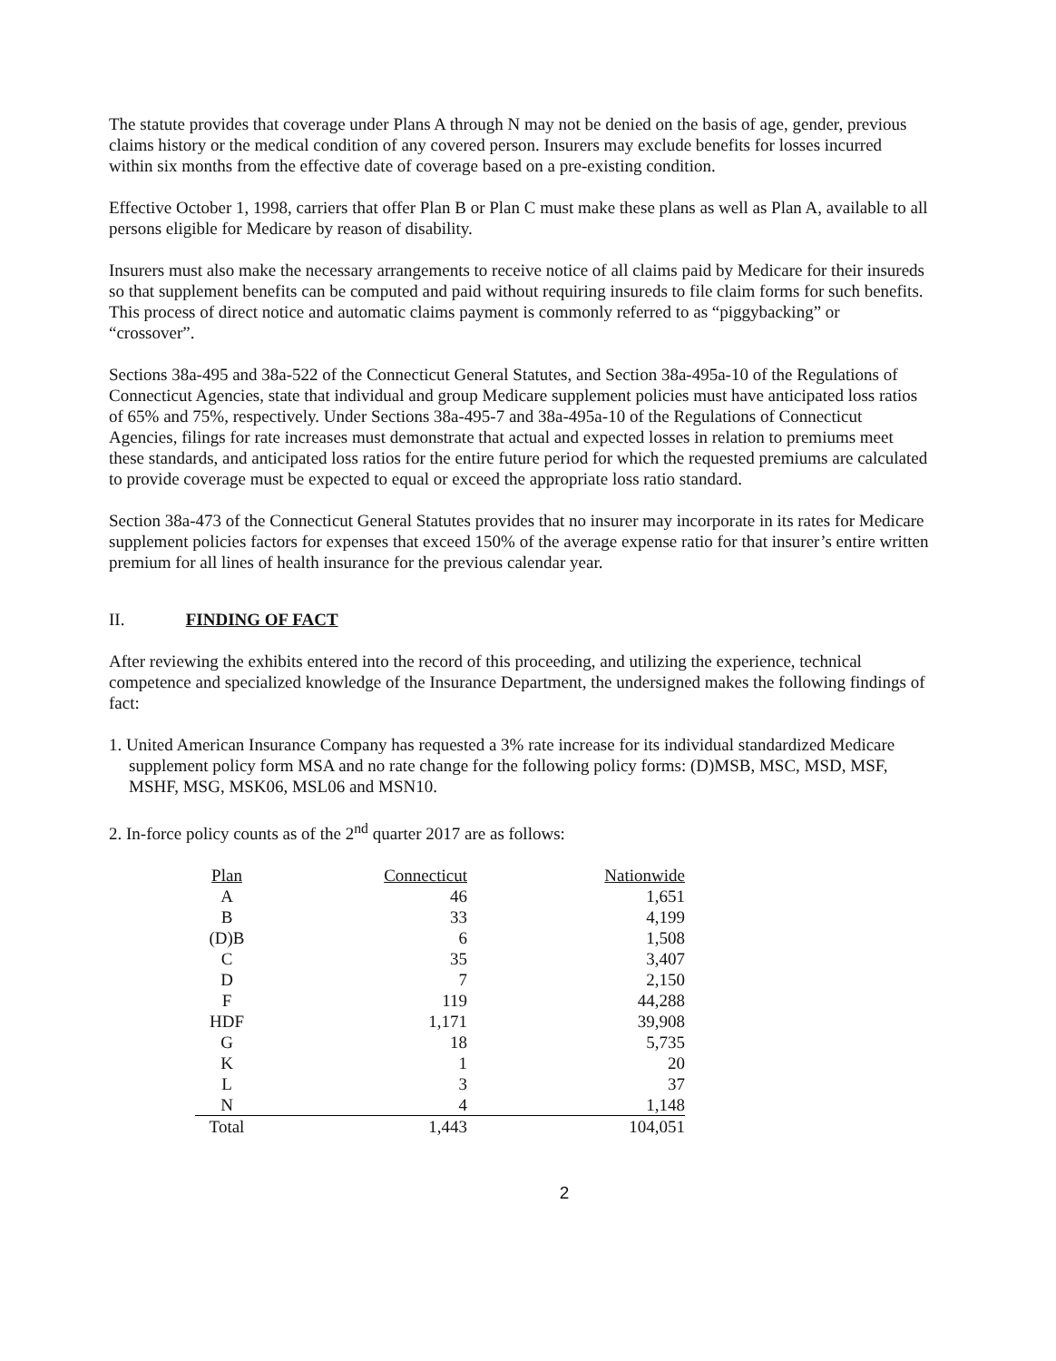The statute provides that coverage under Plans A through N may not be denied on the basis of age, gender, previous claims history or the medical condition of any covered person. Insurers may exclude benefits for losses incurred within six months from the effective date of coverage based on a pre-existing condition.
Effective October 1, 1998, carriers that offer Plan B or Plan C must make these plans as well as Plan A, available to all persons eligible for Medicare by reason of disability.
Insurers must also make the necessary arrangements to receive notice of all claims paid by Medicare for their insureds so that supplement benefits can be computed and paid without requiring insureds to file claim forms for such benefits. This process of direct notice and automatic claims payment is commonly referred to as “piggybacking” or “crossover”.
Sections 38a-495 and 38a-522 of the Connecticut General Statutes, and Section 38a-495a-10 of the Regulations of Connecticut Agencies, state that individual and group Medicare supplement policies must have anticipated loss ratios of 65% and 75%, respectively. Under Sections 38a-495-7 and 38a-495a-10 of the Regulations of Connecticut Agencies, filings for rate increases must demonstrate that actual and expected losses in relation to premiums meet these standards, and anticipated loss ratios for the entire future period for which the requested premiums are calculated to provide coverage must be expected to equal or exceed the appropriate loss ratio standard.
Section 38a-473 of the Connecticut General Statutes provides that no insurer may incorporate in its rates for Medicare supplement policies factors for expenses that exceed 150% of the average expense ratio for that insurer’s entire written premium for all lines of health insurance for the previous calendar year.
II. FINDING OF FACT
After reviewing the exhibits entered into the record of this proceeding, and utilizing the experience, technical competence and specialized knowledge of the Insurance Department, the undersigned makes the following findings of fact:
1. United American Insurance Company has requested a 3% rate increase for its individual standardized Medicare supplement policy form MSA and no rate change for the following policy forms: (D)MSB, MSC, MSD, MSF, MSHF, MSG, MSK06, MSL06 and MSN10.
2. In-force policy counts as of the 2<sup>nd</sup> quarter 2017 are as follows:
| Plan | Connecticut | Nationwide |
| --- | --- | --- |
| A | 46 | 1,651 |
| B | 33 | 4,199 |
| (D)B | 6 | 1,508 |
| C | 35 | 3,407 |
| D | 7 | 2,150 |
| F | 119 | 44,288 |
| HDF | 1,171 | 39,908 |
| G | 18 | 5,735 |
| K | 1 | 20 |
| L | 3 | 37 |
| N | 4 | 1,148 |
| Total | 1,443 | 104,051 |
2